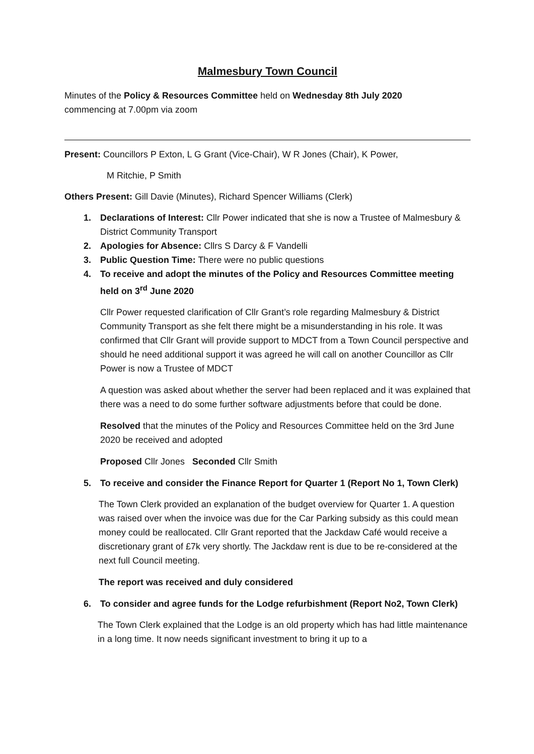Malmesbury Town Council
Minutes of the Policy & Resources Committee held on Wednesday 8th July 2020
commencing at 7.00pm via zoom
Present: Councillors P Exton, L G Grant (Vice-Chair), W R Jones (Chair), K Power,
M Ritchie, P Smith
Others Present: Gill Davie (Minutes), Richard Spencer Williams (Clerk)
1. Declarations of Interest: Cllr Power indicated that she is now a Trustee of Malmesbury & District Community Transport
2. Apologies for Absence: Cllrs S Darcy & F Vandelli
3. Public Question Time: There were no public questions
4. To receive and adopt the minutes of the Policy and Resources Committee meeting held on 3<sup>rd</sup> June 2020
Cllr Power requested clarification of Cllr Grant’s role regarding Malmesbury & District Community Transport as she felt there might be a misunderstanding in his role. It was confirmed that Cllr Grant will provide support to MDCT from a Town Council perspective and should he need additional support it was agreed he will call on another Councillor as Cllr Power is now a Trustee of MDCT
A question was asked about whether the server had been replaced and it was explained that there was a need to do some further software adjustments before that could be done.
Resolved that the minutes of the Policy and Resources Committee held on the 3rd June 2020 be received and adopted
Proposed Cllr Jones Seconded Cllr Smith
5. To receive and consider the Finance Report for Quarter 1 (Report No 1, Town Clerk)
The Town Clerk provided an explanation of the budget overview for Quarter 1. A question was raised over when the invoice was due for the Car Parking subsidy as this could mean money could be reallocated. Cllr Grant reported that the Jackdaw Café would receive a discretionary grant of £7k very shortly. The Jackdaw rent is due to be re-considered at the next full Council meeting.
The report was received and duly considered
6. To consider and agree funds for the Lodge refurbishment (Report No2, Town Clerk)
The Town Clerk explained that the Lodge is an old property which has had little maintenance in a long time. It now needs significant investment to bring it up to a